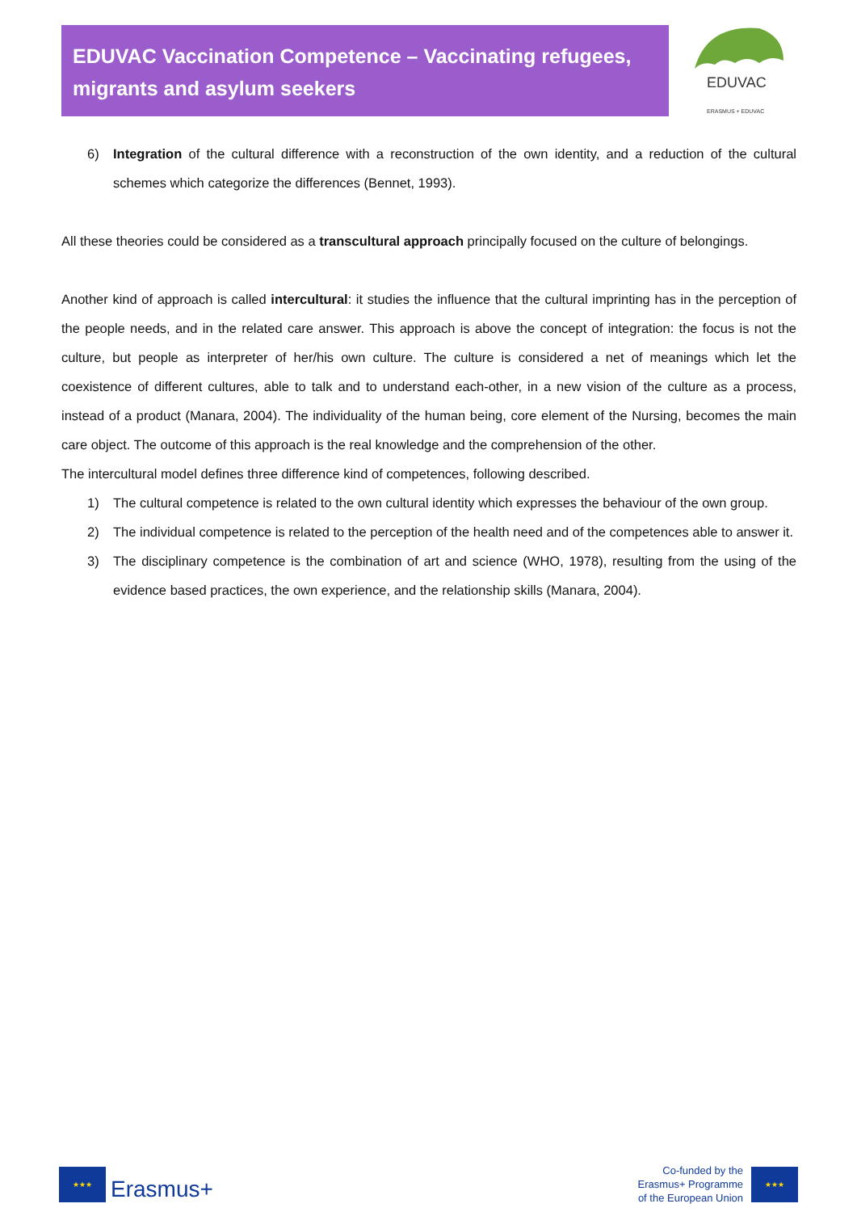EDUVAC Vaccination Competence – Vaccinating refugees, migrants and asylum seekers
EDUVAC
ERASMUS + EDUVAC
6) Integration of the cultural difference with a reconstruction of the own identity, and a reduction of the cultural schemes which categorize the differences (Bennet, 1993).
All these theories could be considered as a transcultural approach principally focused on the culture of belongings.
Another kind of approach is called intercultural: it studies the influence that the cultural imprinting has in the perception of the people needs, and in the related care answer. This approach is above the concept of integration: the focus is not the culture, but people as interpreter of her/his own culture. The culture is considered a net of meanings which let the coexistence of different cultures, able to talk and to understand each-other, in a new vision of the culture as a process, instead of a product (Manara, 2004). The individuality of the human being, core element of the Nursing, becomes the main care object. The outcome of this approach is the real knowledge and the comprehension of the other.
The intercultural model defines three difference kind of competences, following described.
1) The cultural competence is related to the own cultural identity which expresses the behaviour of the own group.
2) The individual competence is related to the perception of the health need and of the competences able to answer it.
3) The disciplinary competence is the combination of art and science (WHO, 1978), resulting from the using of the evidence based practices, the own experience, and the relationship skills (Manara, 2004).
★★★
Erasmus+
Co-funded by the
Erasmus+ Programme
of the European Union
★★★